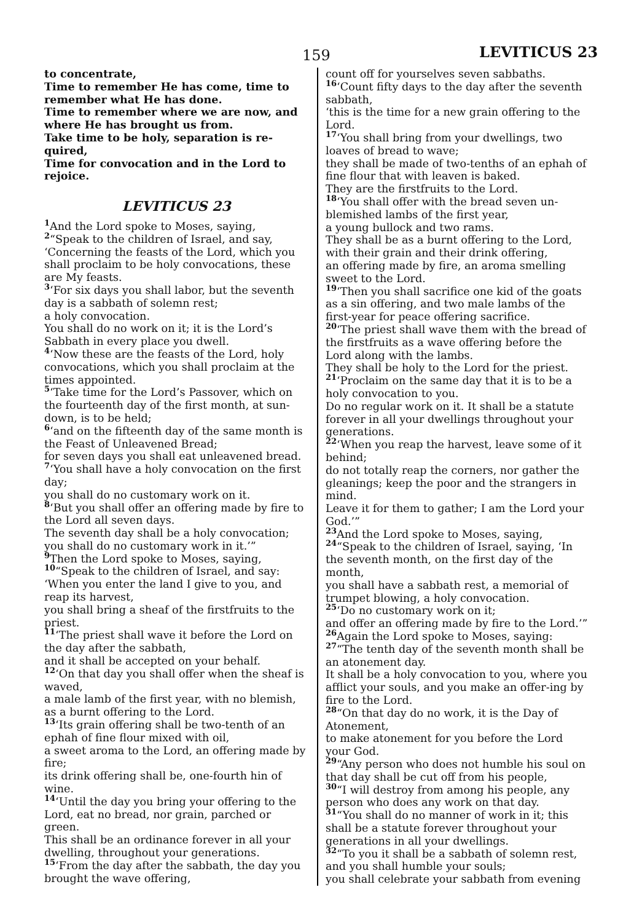159 LEVITICUS 23
to concentrate,
Time to remember He has come, time to remember what He has done.
Time to remember where we are now, and where He has brought us from.
Take time to be holy, separation is re-quired,
Time for convocation and in the Lord to rejoice.
LEVITICUS 23
1 And the Lord spoke to Moses, saying,
2“Speak to the children of Israel, and say, ‘Concerning the feasts of the Lord, which you shall proclaim to be holy convocations, these are My feasts.
3‘For six days you shall labor, but the seventh day is a sabbath of solemn rest;
a holy convocation.
You shall do no work on it; it is the Lord’s Sabbath in every place you dwell.
4‘Now these are the feasts of the Lord, holy convocations, which you shall proclaim at the times appointed.
5‘Take time for the Lord’s Passover, which on the fourteenth day of the first month, at sun-down, is to be held;
6‘and on the fifteenth day of the same month is the Feast of Unleavened Bread;
for seven days you shall eat unleavened bread.
7‘You shall have a holy convocation on the first day;
you shall do no customary work on it.
8‘But you shall offer an offering made by fire to the Lord all seven days.
The seventh day shall be a holy convocation; you shall do no customary work in it.’”
9 Then the Lord spoke to Moses, saying,
10“Speak to the children of Israel, and say: ‘When you enter the land I give to you, and reap its harvest,
you shall bring a sheaf of the firstfruits to the priest.
11‘The priest shall wave it before the Lord on the day after the sabbath,
and it shall be accepted on your behalf.
12‘On that day you shall offer when the sheaf is waved,
a male lamb of the first year, with no blemish, as a burnt offering to the Lord.
13‘Its grain offering shall be two-tenth of an ephah of fine flour mixed with oil,
a sweet aroma to the Lord, an offering made by fire;
its drink offering shall be, one-fourth hin of wine.
14‘Until the day you bring your offering to the Lord, eat no bread, nor grain, parched or green.
This shall be an ordinance forever in all your dwelling, throughout your generations.
15‘From the day after the sabbath, the day you brought the wave offering,
count off for yourselves seven sabbaths.
16‘Count fifty days to the day after the seventh sabbath,
‘this is the time for a new grain offering to the Lord.
17‘You shall bring from your dwellings, two loaves of bread to wave;
they shall be made of two-tenths of an ephah of fine flour that with leaven is baked.
They are the firstfruits to the Lord.
18‘You shall offer with the bread seven un-blemished lambs of the first year,
a young bullock and two rams.
They shall be as a burnt offering to the Lord, with their grain and their drink offering,
an offering made by fire, an aroma smelling sweet to the Lord.
19‘Then you shall sacrifice one kid of the goats as a sin offering, and two male lambs of the first-year for peace offering sacrifice.
20‘The priest shall wave them with the bread of the firstfruits as a wave offering before the Lord along with the lambs.
They shall be holy to the Lord for the priest.
21‘Proclaim on the same day that it is to be a holy convocation to you.
Do no regular work on it. It shall be a statute forever in all your dwellings throughout your generations.
22‘When you reap the harvest, leave some of it behind;
do not totally reap the corners, nor gather the gleanings; keep the poor and the strangers in mind.
Leave it for them to gather; I am the Lord your God.’”
23 And the Lord spoke to Moses, saying,
24“Speak to the children of Israel, saying, ‘In the seventh month, on the first day of the month,
you shall have a sabbath rest, a memorial of trumpet blowing, a holy convocation.
25‘Do no customary work on it;
and offer an offering made by fire to the Lord.’”
26 Again the Lord spoke to Moses, saying:
27“The tenth day of the seventh month shall be an atonement day.
It shall be a holy convocation to you, where you afflict your souls, and you make an offer-ing by fire to the Lord.
28“On that day do no work, it is the Day of Atonement,
to make atonement for you before the Lord your God.
29“Any person who does not humble his soul on that day shall be cut off from his people,
30“I will destroy from among his people, any person who does any work on that day.
31“You shall do no manner of work in it; this shall be a statute forever throughout your generations in all your dwellings.
32“To you it shall be a sabbath of solemn rest, and you shall humble your souls;
you shall celebrate your sabbath from evening